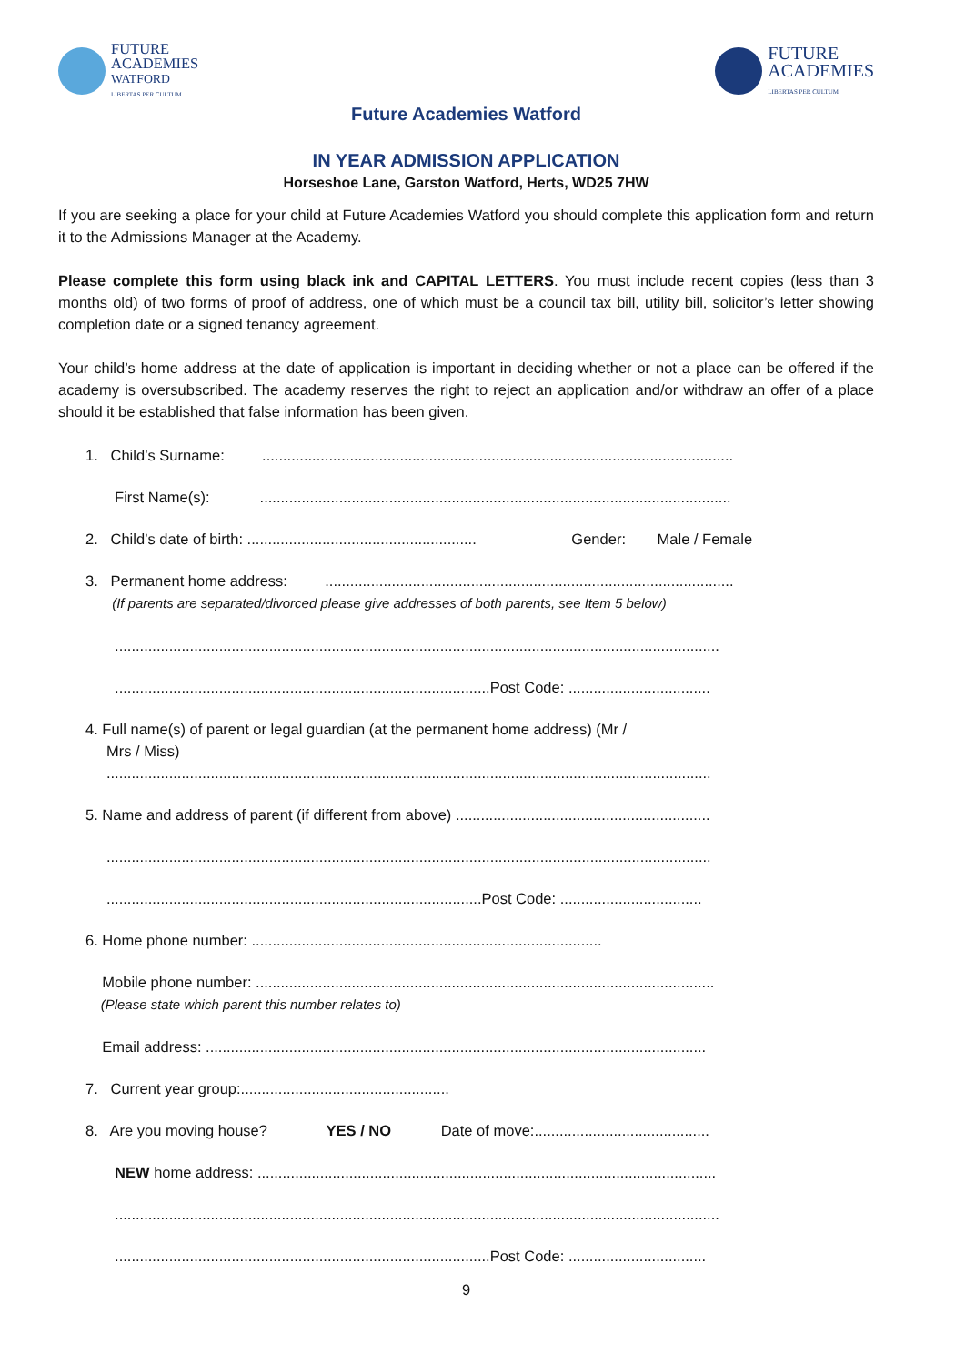FUTURE
ACADEMIES
WATFORD
LIBERTAS PER CULTUM
FUTURE
ACADEMIES
LIBERTAS PER CULTUM
Future Academies Watford
IN YEAR ADMISSION APPLICATION
Horseshoe Lane, Garston Watford, Herts, WD25 7HW
If you are seeking a place for your child at Future Academies Watford you should complete this application form and return it to the Admissions Manager at the Academy.
Please complete this form using black ink and CAPITAL LETTERS. You must include recent copies (less than 3 months old) of two forms of proof of address, one of which must be a council tax bill, utility bill, solicitor’s letter showing completion date or a signed tenancy agreement.
Your child’s home address at the date of application is important in deciding whether or not a place can be offered if the academy is oversubscribed. The academy reserves the right to reject an application and/or withdraw an offer of a place should it be established that false information has been given.
1. Child’s Surname: .................................................................................................................
First Name(s): .................................................................................................................
2. Child’s date of birth: ....................................................... Gender: Male / Female
3. Permanent home address: ..................................................................................................
(If parents are separated/divorced please give addresses of both parents, see Item 5 below)
.................................................................................................................................................
..........................................................................................Post Code: ..................................
4. Full name(s) of parent or legal guardian (at the permanent home address) (Mr /
Mrs / Miss)
.................................................................................................................................................
5. Name and address of parent (if different from above) .............................................................
.................................................................................................................................................
..........................................................................................Post Code: ..................................
6. Home phone number: ....................................................................................
Mobile phone number: ..............................................................................................................
(Please state which parent this number relates to)
Email address: ........................................................................................................................
7. Current year group:..................................................
8. Are you moving house? YES / NO Date of move:..........................................
NEW home address: ..............................................................................................................
.................................................................................................................................................
..........................................................................................Post Code: .................................
9